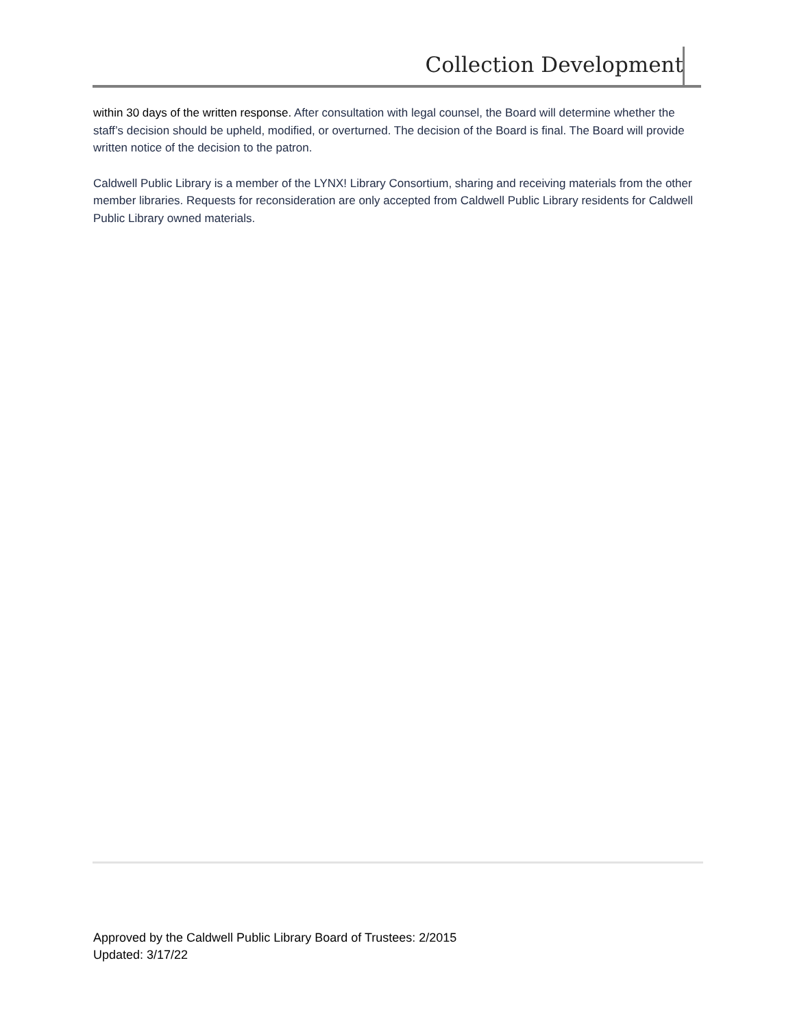Collection Development
within 30 days of the written response. After consultation with legal counsel, the Board will determine whether the staff’s decision should be upheld, modified, or overturned. The decision of the Board is final. The Board will provide written notice of the decision to the patron.
Caldwell Public Library is a member of the LYNX! Library Consortium, sharing and receiving materials from the other member libraries. Requests for reconsideration are only accepted from Caldwell Public Library residents for Caldwell Public Library owned materials.
Approved by the Caldwell Public Library Board of Trustees: 2/2015
Updated: 3/17/22